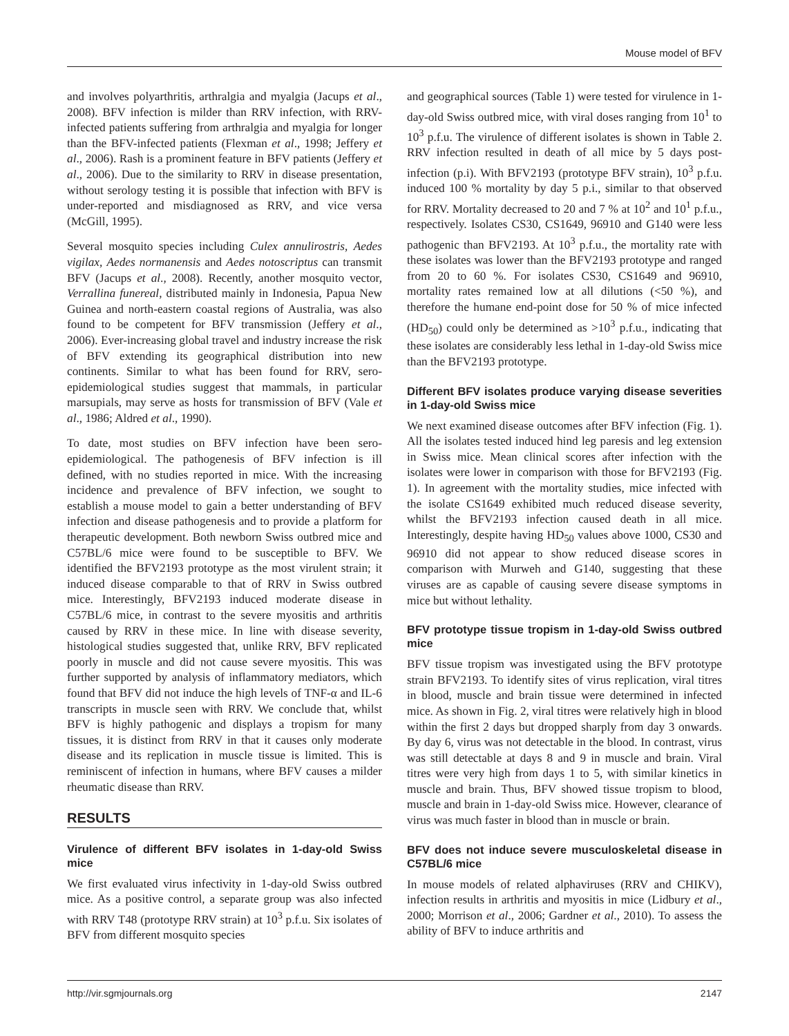Mouse model of BFV
and involves polyarthritis, arthralgia and myalgia (Jacups et al., 2008). BFV infection is milder than RRV infection, with RRV-infected patients suffering from arthralgia and myalgia for longer than the BFV-infected patients (Flexman et al., 1998; Jeffery et al., 2006). Rash is a prominent feature in BFV patients (Jeffery et al., 2006). Due to the similarity to RRV in disease presentation, without serology testing it is possible that infection with BFV is under-reported and misdiagnosed as RRV, and vice versa (McGill, 1995).
Several mosquito species including Culex annulirostris, Aedes vigilax, Aedes normanensis and Aedes notoscriptus can transmit BFV (Jacups et al., 2008). Recently, another mosquito vector, Verrallina funereal, distributed mainly in Indonesia, Papua New Guinea and north-eastern coastal regions of Australia, was also found to be competent for BFV transmission (Jeffery et al., 2006). Ever-increasing global travel and industry increase the risk of BFV extending its geographical distribution into new continents. Similar to what has been found for RRV, sero-epidemiological studies suggest that mammals, in particular marsupials, may serve as hosts for transmission of BFV (Vale et al., 1986; Aldred et al., 1990).
To date, most studies on BFV infection have been sero-epidemiological. The pathogenesis of BFV infection is ill defined, with no studies reported in mice. With the increasing incidence and prevalence of BFV infection, we sought to establish a mouse model to gain a better understanding of BFV infection and disease pathogenesis and to provide a platform for therapeutic development. Both newborn Swiss outbred mice and C57BL/6 mice were found to be susceptible to BFV. We identified the BFV2193 prototype as the most virulent strain; it induced disease comparable to that of RRV in Swiss outbred mice. Interestingly, BFV2193 induced moderate disease in C57BL/6 mice, in contrast to the severe myositis and arthritis caused by RRV in these mice. In line with disease severity, histological studies suggested that, unlike RRV, BFV replicated poorly in muscle and did not cause severe myositis. This was further supported by analysis of inflammatory mediators, which found that BFV did not induce the high levels of TNF-α and IL-6 transcripts in muscle seen with RRV. We conclude that, whilst BFV is highly pathogenic and displays a tropism for many tissues, it is distinct from RRV in that it causes only moderate disease and its replication in muscle tissue is limited. This is reminiscent of infection in humans, where BFV causes a milder rheumatic disease than RRV.
RESULTS
Virulence of different BFV isolates in 1-day-old Swiss mice
We first evaluated virus infectivity in 1-day-old Swiss outbred mice. As a positive control, a separate group was also infected with RRV T48 (prototype RRV strain) at 10<sup>3</sup> p.f.u. Six isolates of BFV from different mosquito species
and geographical sources (Table 1) were tested for virulence in 1-day-old Swiss outbred mice, with viral doses ranging from 10<sup>1</sup> to 10<sup>3</sup> p.f.u. The virulence of different isolates is shown in Table 2. RRV infection resulted in death of all mice by 5 days post-infection (p.i). With BFV2193 (prototype BFV strain), 10<sup>3</sup> p.f.u. induced 100 % mortality by day 5 p.i., similar to that observed for RRV. Mortality decreased to 20 and 7 % at 10<sup>2</sup> and 10<sup>1</sup> p.f.u., respectively. Isolates CS30, CS1649, 96910 and G140 were less pathogenic than BFV2193. At 10<sup>3</sup> p.f.u., the mortality rate with these isolates was lower than the BFV2193 prototype and ranged from 20 to 60 %. For isolates CS30, CS1649 and 96910, mortality rates remained low at all dilutions (<50 %), and therefore the humane end-point dose for 50 % of mice infected (HD<sub>50</sub>) could only be determined as >10<sup>3</sup> p.f.u., indicating that these isolates are considerably less lethal in 1-day-old Swiss mice than the BFV2193 prototype.
Different BFV isolates produce varying disease severities in 1-day-old Swiss mice
We next examined disease outcomes after BFV infection (Fig. 1). All the isolates tested induced hind leg paresis and leg extension in Swiss mice. Mean clinical scores after infection with the isolates were lower in comparison with those for BFV2193 (Fig. 1). In agreement with the mortality studies, mice infected with the isolate CS1649 exhibited much reduced disease severity, whilst the BFV2193 infection caused death in all mice. Interestingly, despite having HD<sub>50</sub> values above 1000, CS30 and 96910 did not appear to show reduced disease scores in comparison with Murweh and G140, suggesting that these viruses are as capable of causing severe disease symptoms in mice but without lethality.
BFV prototype tissue tropism in 1-day-old Swiss outbred mice
BFV tissue tropism was investigated using the BFV prototype strain BFV2193. To identify sites of virus replication, viral titres in blood, muscle and brain tissue were determined in infected mice. As shown in Fig. 2, viral titres were relatively high in blood within the first 2 days but dropped sharply from day 3 onwards. By day 6, virus was not detectable in the blood. In contrast, virus was still detectable at days 8 and 9 in muscle and brain. Viral titres were very high from days 1 to 5, with similar kinetics in muscle and brain. Thus, BFV showed tissue tropism to blood, muscle and brain in 1-day-old Swiss mice. However, clearance of virus was much faster in blood than in muscle or brain.
BFV does not induce severe musculoskeletal disease in C57BL/6 mice
In mouse models of related alphaviruses (RRV and CHIKV), infection results in arthritis and myositis in mice (Lidbury et al., 2000; Morrison et al., 2006; Gardner et al., 2010). To assess the ability of BFV to induce arthritis and
http://vir.sgmjournals.org 2147